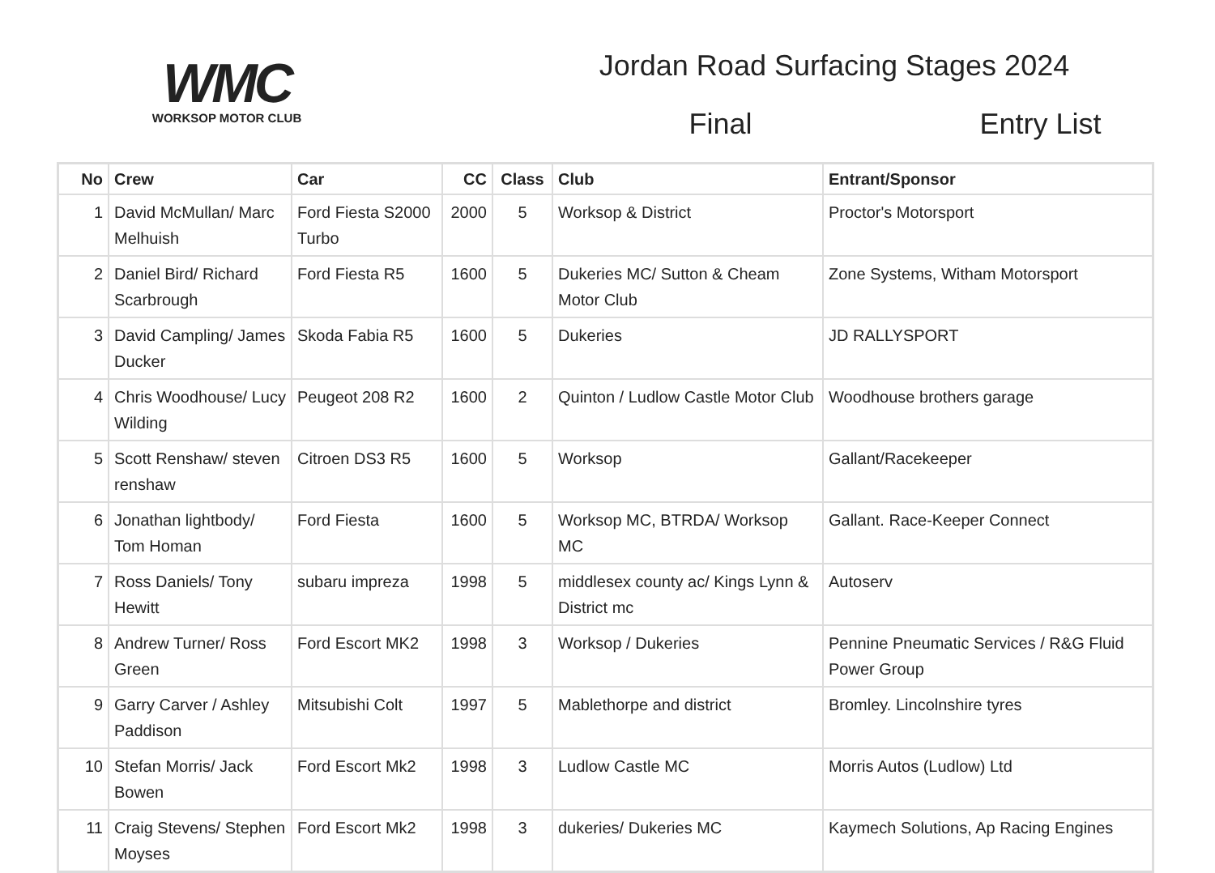WMC
WORKSOP MOTOR CLUB
Jordan Road Surfacing Stages 2024
Final Entry List
| No | Crew | Car | CC | Class | Club | Entrant/Sponsor |
| --- | --- | --- | --- | --- | --- | --- |
| 1 | David McMullan/ Marc Melhuish | Ford Fiesta S2000 Turbo | 2000 | 5 | Worksop & District | Proctor's Motorsport |
| 2 | Daniel Bird/ Richard Scarbrough | Ford Fiesta R5 | 1600 | 5 | Dukeries MC/ Sutton & Cheam Motor Club | Zone Systems, Witham Motorsport |
| 3 | David Campling/ James Ducker | Skoda Fabia R5 | 1600 | 5 | Dukeries | JD RALLYSPORT |
| 4 | Chris Woodhouse/ Lucy Wilding | Peugeot 208 R2 | 1600 | 2 | Quinton / Ludlow Castle Motor Club | Woodhouse brothers garage |
| 5 | Scott Renshaw/ steven renshaw | Citroen DS3 R5 | 1600 | 5 | Worksop | Gallant/Racekeeper |
| 6 | Jonathan lightbody/ Tom Homan | Ford Fiesta | 1600 | 5 | Worksop MC, BTRDA/ Worksop MC | Gallant. Race-Keeper Connect |
| 7 | Ross Daniels/ Tony Hewitt | subaru impreza | 1998 | 5 | middlesex county ac/ Kings Lynn & District mc | Autoserv |
| 8 | Andrew Turner/ Ross Green | Ford Escort MK2 | 1998 | 3 | Worksop / Dukeries | Pennine Pneumatic Services / R&G Fluid Power Group |
| 9 | Garry Carver / Ashley Paddison | Mitsubishi Colt | 1997 | 5 | Mablethorpe and district | Bromley. Lincolnshire tyres |
| 10 | Stefan Morris/ Jack Bowen | Ford Escort Mk2 | 1998 | 3 | Ludlow Castle MC | Morris Autos (Ludlow) Ltd |
| 11 | Craig Stevens/ Stephen Moyses | Ford Escort Mk2 | 1998 | 3 | dukeries/ Dukeries MC | Kaymech Solutions, Ap Racing Engines |